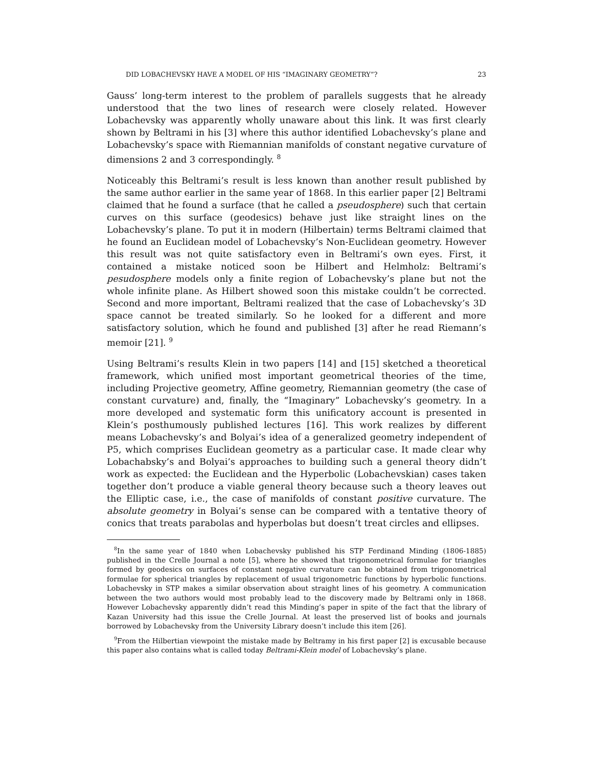DID LOBACHEVSKY HAVE A MODEL OF HIS “IMAGINARY GEOMETRY”? 23
Gauss’ long-term interest to the problem of parallels suggests that he already understood that the two lines of research were closely related. However Lobachevsky was apparently wholly unaware about this link. It was first clearly shown by Beltrami in his [3] where this author identified Lobachevsky’s plane and Lobachevsky’s space with Riemannian manifolds of constant negative curvature of dimensions 2 and 3 correspondingly. <sup>8</sup>
Noticeably this Beltrami’s result is less known than another result published by the same author earlier in the same year of 1868. In this earlier paper [2] Beltrami claimed that he found a surface (that he called a pseudosphere) such that certain curves on this surface (geodesics) behave just like straight lines on the Lobachevsky’s plane. To put it in modern (Hilbertain) terms Beltrami claimed that he found an Euclidean model of Lobachevsky’s Non-Euclidean geometry. However this result was not quite satisfactory even in Beltrami’s own eyes. First, it contained a mistake noticed soon be Hilbert and Helmholz: Beltrami’s pesudosphere models only a finite region of Lobachevsky’s plane but not the whole infinite plane. As Hilbert showed soon this mistake couldn’t be corrected. Second and more important, Beltrami realized that the case of Lobachevsky’s 3D space cannot be treated similarly. So he looked for a different and more satisfactory solution, which he found and published [3] after he read Riemann’s memoir [21]. <sup>9</sup>
Using Beltrami’s results Klein in two papers [14] and [15] sketched a theoretical framework, which unified most important geometrical theories of the time, including Projective geometry, Affine geometry, Riemannian geometry (the case of constant curvature) and, finally, the “Imaginary” Lobachevsky’s geometry. In a more developed and systematic form this unificatory account is presented in Klein’s posthumously published lectures [16]. This work realizes by different means Lobachevsky’s and Bolyai’s idea of a generalized geometry independent of P5, which comprises Euclidean geometry as a particular case. It made clear why Lobachabsky’s and Bolyai’s approaches to building such a general theory didn’t work as expected: the Euclidean and the Hyperbolic (Lobachevskian) cases taken together don’t produce a viable general theory because such a theory leaves out the Elliptic case, i.e., the case of manifolds of constant positive curvature. The absolute geometry in Bolyai’s sense can be compared with a tentative theory of conics that treats parabolas and hyperbolas but doesn’t treat circles and ellipses.
<sup>8</sup> In the same year of 1840 when Lobachevsky published his STP Ferdinand Minding (1806-1885) published in the Crelle Journal a note [5], where he showed that trigonometrical formulae for triangles formed by geodesics on surfaces of constant negative curvature can be obtained from trigonometrical formulae for spherical triangles by replacement of usual trigonometric functions by hyperbolic functions. Lobachevsky in STP makes a similar observation about straight lines of his geometry. A communication between the two authors would most probably lead to the discovery made by Beltrami only in 1868. However Lobachevsky apparently didn’t read this Minding’s paper in spite of the fact that the library of Kazan University had this issue the Crelle Journal. At least the preserved list of books and journals borrowed by Lobachevsky from the University Library doesn’t include this item [26].
<sup>9</sup> From the Hilbertian viewpoint the mistake made by Beltramy in his first paper [2] is excusable because this paper also contains what is called today Beltrami-Klein model of Lobachevsky’s plane.